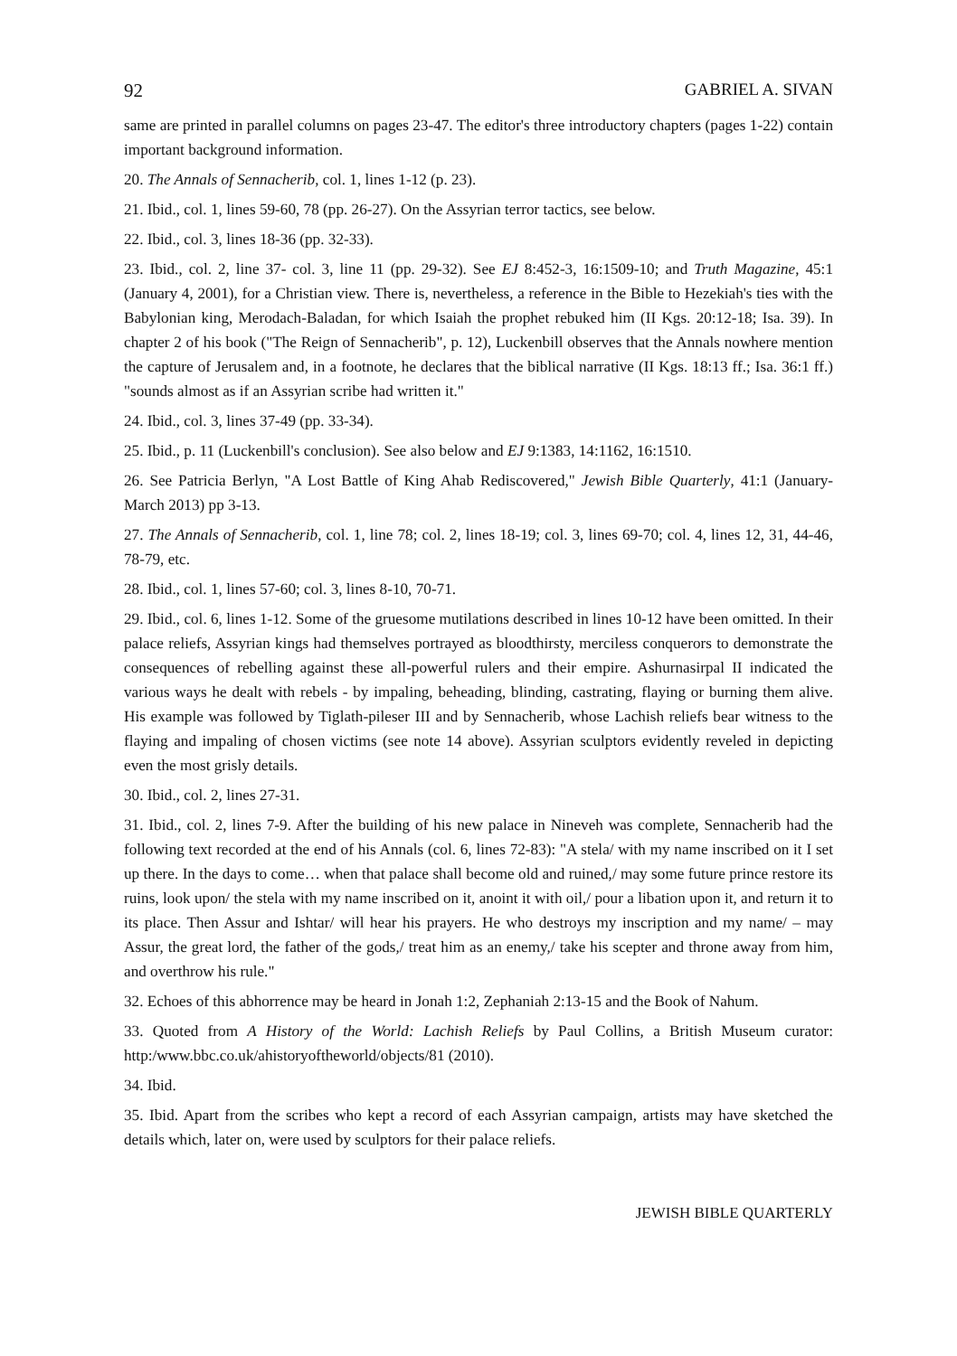92 GABRIEL A. SIVAN
same are printed in parallel columns on pages 23-47. The editor's three introductory chapters (pages 1-22) contain important background information.
20. The Annals of Sennacherib, col. 1, lines 1-12 (p. 23).
21. Ibid., col. 1, lines 59-60, 78 (pp. 26-27). On the Assyrian terror tactics, see below.
22. Ibid., col. 3, lines 18-36 (pp. 32-33).
23. Ibid., col. 2, line 37- col. 3, line 11 (pp. 29-32). See EJ 8:452-3, 16:1509-10; and Truth Magazine, 45:1 (January 4, 2001), for a Christian view. There is, nevertheless, a reference in the Bible to Hezekiah's ties with the Babylonian king, Merodach-Baladan, for which Isaiah the prophet rebuked him (II Kgs. 20:12-18; Isa. 39). In chapter 2 of his book ("The Reign of Sennacherib", p. 12), Luckenbill observes that the Annals nowhere mention the capture of Jerusalem and, in a footnote, he declares that the biblical narrative (II Kgs. 18:13 ff.; Isa. 36:1 ff.) "sounds almost as if an Assyrian scribe had written it."
24. Ibid., col. 3, lines 37-49 (pp. 33-34).
25. Ibid., p. 11 (Luckenbill's conclusion). See also below and EJ 9:1383, 14:1162, 16:1510.
26. See Patricia Berlyn, "A Lost Battle of King Ahab Rediscovered," Jewish Bible Quarterly, 41:1 (January-March 2013) pp 3-13.
27. The Annals of Sennacherib, col. 1, line 78; col. 2, lines 18-19; col. 3, lines 69-70; col. 4, lines 12, 31, 44-46, 78-79, etc.
28. Ibid., col. 1, lines 57-60; col. 3, lines 8-10, 70-71.
29. Ibid., col. 6, lines 1-12. Some of the gruesome mutilations described in lines 10-12 have been omitted. In their palace reliefs, Assyrian kings had themselves portrayed as bloodthirsty, merciless conquerors to demonstrate the consequences of rebelling against these all-powerful rulers and their empire. Ashurnasirpal II indicated the various ways he dealt with rebels - by impaling, beheading, blinding, castrating, flaying or burning them alive. His example was followed by Tiglath-pileser III and by Sennacherib, whose Lachish reliefs bear witness to the flaying and impaling of chosen victims (see note 14 above). Assyrian sculptors evidently reveled in depicting even the most grisly details.
30. Ibid., col. 2, lines 27-31.
31. Ibid., col. 2, lines 7-9. After the building of his new palace in Nineveh was complete, Sennacherib had the following text recorded at the end of his Annals (col. 6, lines 72-83): "A stela/ with my name inscribed on it I set up there. In the days to come… when that palace shall become old and ruined,/ may some future prince restore its ruins, look upon/ the stela with my name inscribed on it, anoint it with oil,/ pour a libation upon it, and return it to its place. Then Assur and Ishtar/ will hear his prayers. He who destroys my inscription and my name/ – may Assur, the great lord, the father of the gods,/ treat him as an enemy,/ take his scepter and throne away from him, and overthrow his rule."
32. Echoes of this abhorrence may be heard in Jonah 1:2, Zephaniah 2:13-15 and the Book of Nahum.
33. Quoted from A History of the World: Lachish Reliefs by Paul Collins, a British Museum curator: http:/www.bbc.co.uk/ahistoryoftheworld/objects/81 (2010).
34. Ibid.
35. Ibid. Apart from the scribes who kept a record of each Assyrian campaign, artists may have sketched the details which, later on, were used by sculptors for their palace reliefs.
JEWISH BIBLE QUARTERLY